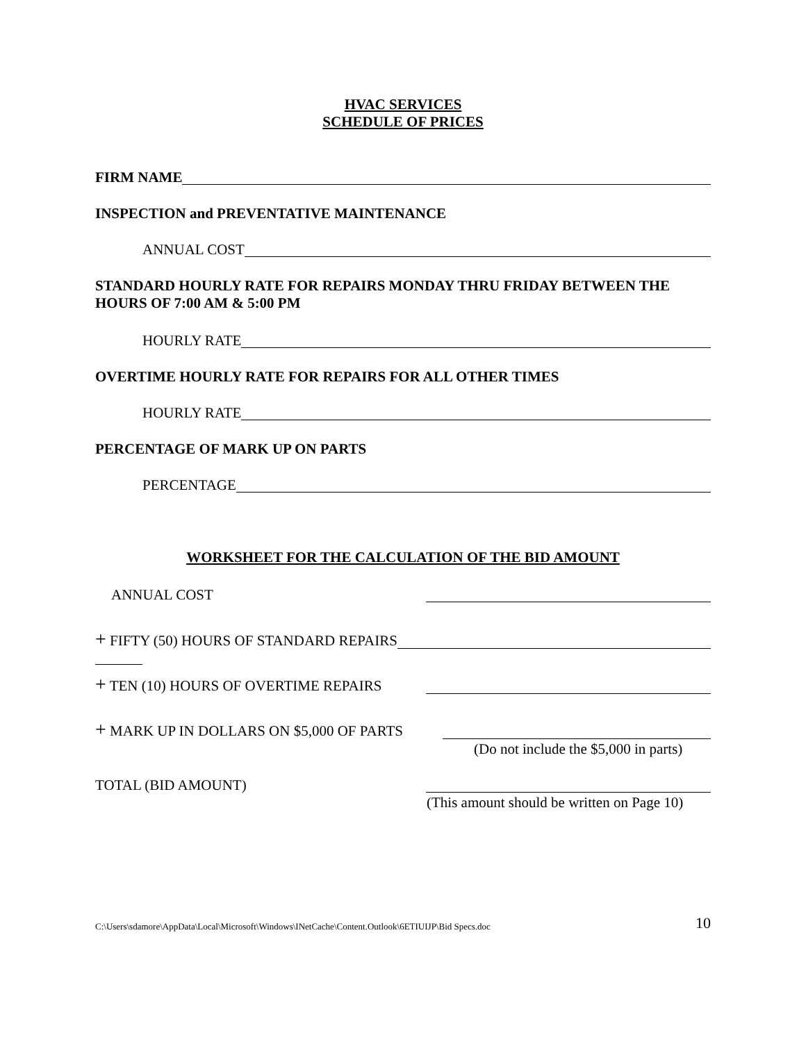HVAC SERVICES
SCHEDULE OF PRICES
FIRM NAME
INSPECTION and PREVENTATIVE MAINTENANCE
ANNUAL COST
STANDARD HOURLY RATE FOR REPAIRS MONDAY THRU FRIDAY BETWEEN THE HOURS OF 7:00 AM & 5:00 PM
HOURLY RATE
OVERTIME HOURLY RATE FOR REPAIRS FOR ALL OTHER TIMES
HOURLY RATE
PERCENTAGE OF MARK UP ON PARTS
PERCENTAGE
WORKSHEET FOR THE CALCULATION OF THE BID AMOUNT
ANNUAL COST
+ FIFTY (50) HOURS OF STANDARD REPAIRS
+ TEN (10) HOURS OF OVERTIME REPAIRS
+ MARK UP IN DOLLARS ON $5,000 OF PARTS
(Do not include the $5,000 in parts)
TOTAL (BID AMOUNT)
(This amount should be written on Page 10)
C:\Users\sdamore\AppData\Local\Microsoft\Windows\INetCache\Content.Outlook\6ETIUIJP\Bid Specs.doc 10